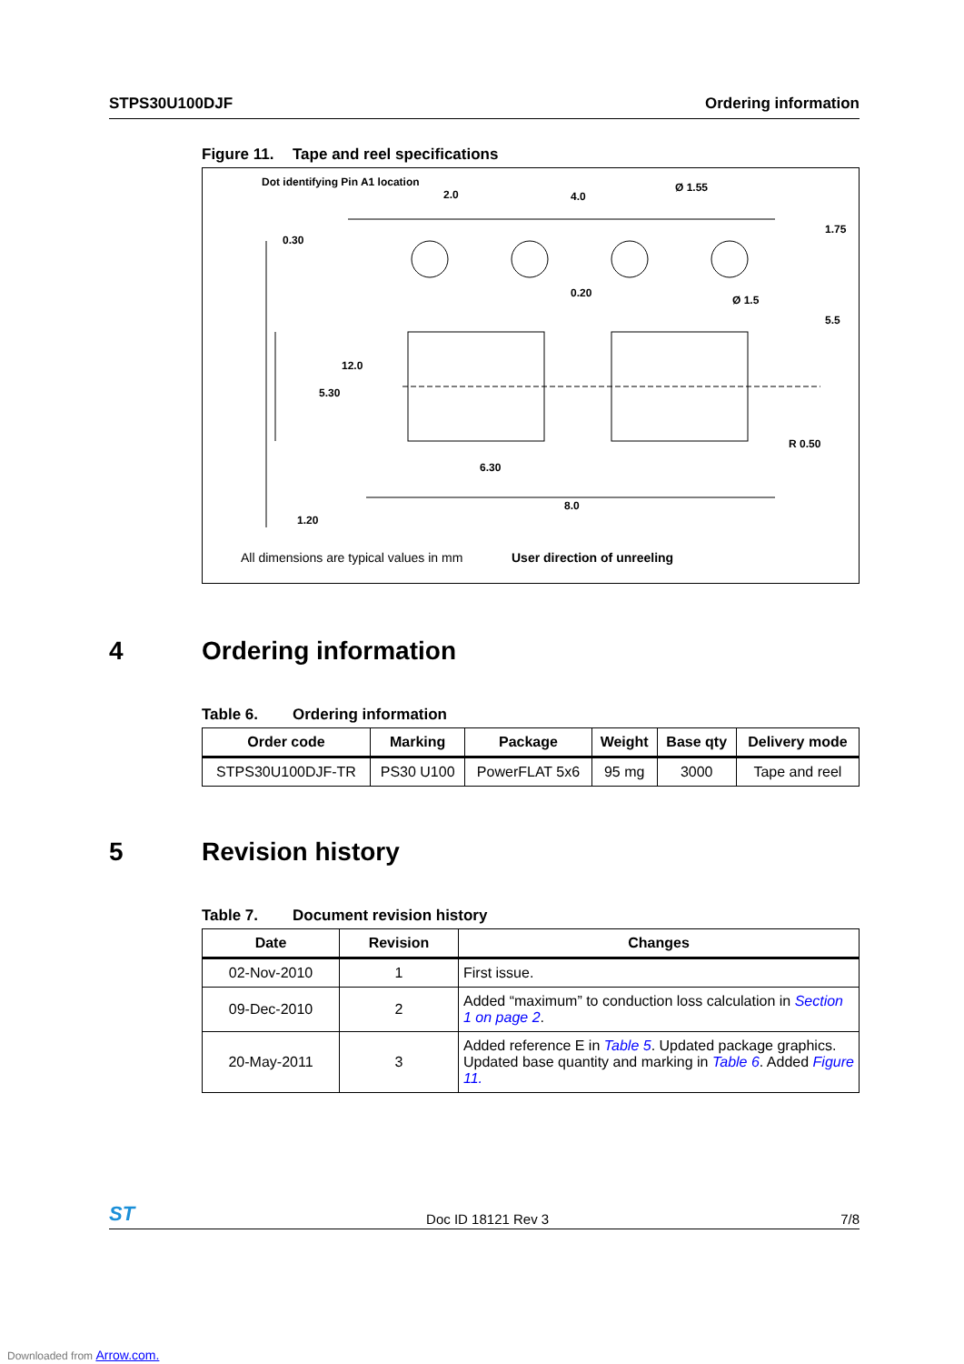STPS30U100DJF Ordering information
Figure 11. Tape and reel specifications
Dot identifying Pin A1 location
2.0 4.0
Ø 1.55
1.75
0.30
0.20
Ø 1.5
5.5
12.0
5.30
R 0.50
6.30
8.0
1.20
All dimensions are typical values in mm
User direction of unreeling
4 Ordering information
Table 6. Ordering information
| Order code | Marking | Package | Weight | Base qty | Delivery mode |
| --- | --- | --- | --- | --- | --- |
| STPS30U100DJF-TR | PS30 U100 | PowerFLAT 5x6 | 95 mg | 3000 | Tape and reel |
5 Revision history
Table 7. Document revision history
| Date | Revision | Changes |
| --- | --- | --- |
| 02-Nov-2010 | 1 | First issue. |
| 09-Dec-2010 | 2 | Added “maximum” to conduction loss calculation in Section 1 on page 2 . |
| 20-May-2011 | 3 | Added reference E in Table 5 . Updated package graphics. Updated base quantity and marking in Table 6 . Added Figure 11. |
ST Doc ID 18121 Rev 3 7/8
Downloaded from Arrow.com.